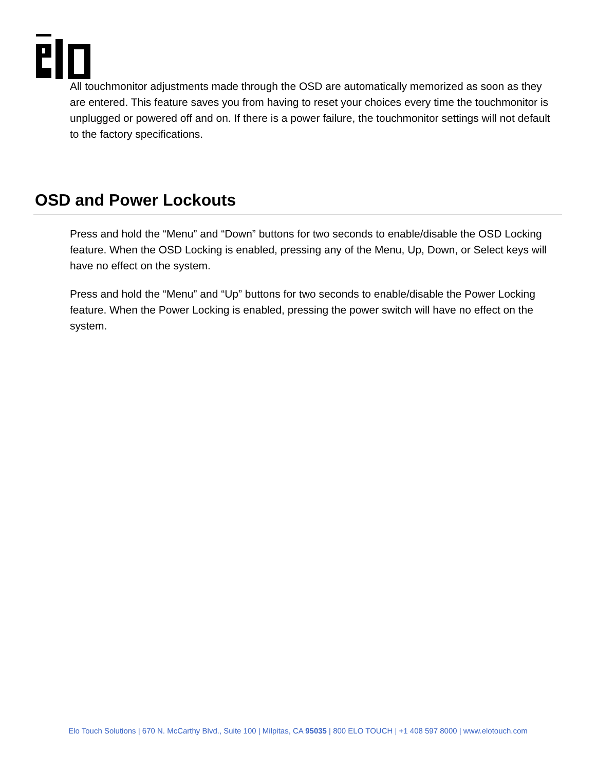All touchmonitor adjustments made through the OSD are automatically memorized as soon as they are entered. This feature saves you from having to reset your choices every time the touchmonitor is unplugged or powered off and on. If there is a power failure, the touchmonitor settings will not default to the factory specifications.
OSD and Power Lockouts
Press and hold the “Menu” and “Down” buttons for two seconds to enable/disable the OSD Locking feature. When the OSD Locking is enabled, pressing any of the Menu, Up, Down, or Select keys will have no effect on the system.
Press and hold the “Menu” and “Up” buttons for two seconds to enable/disable the Power Locking feature. When the Power Locking is enabled, pressing the power switch will have no effect on the system.
Elo Touch Solutions | 670 N. McCarthy Blvd., Suite 100 | Milpitas, CA 95035 | 800 ELO TOUCH | +1 408 597 8000 | www.elotouch.com